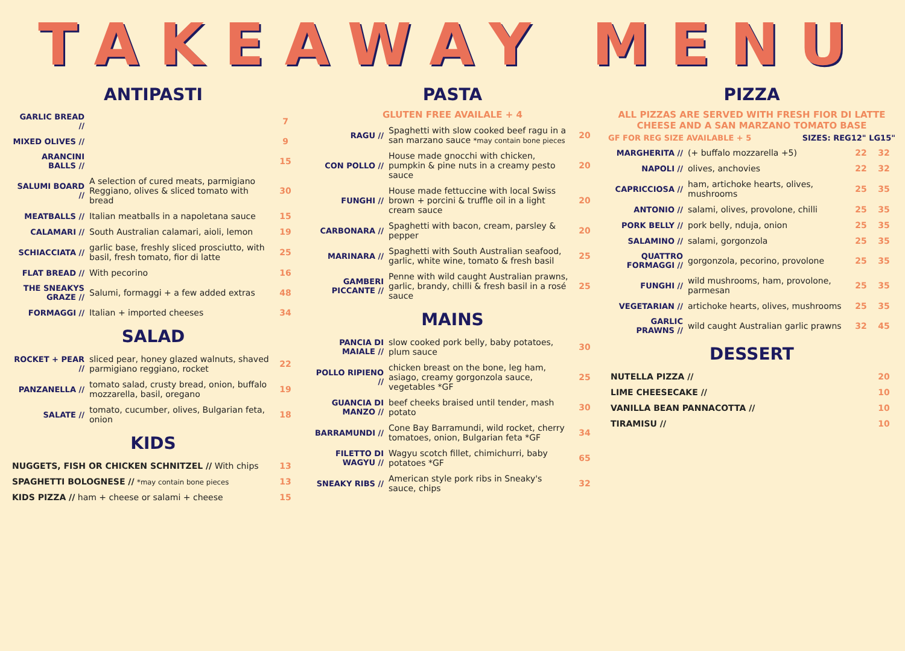TAKEAWAY MENU
ANTIPASTI
| GARLIC BREAD // | | 7 |
| MIXED OLIVES // | | 9 |
| ARANCINI BALLS // | | 15 |
| SALUMI BOARD // | A selection of cured meats, parmigiano Reggiano, olives & sliced tomato with bread | 30 |
| MEATBALLS // | Italian meatballs in a napoletana sauce | 15 |
| CALAMARI // | South Australian calamari, aioli, lemon | 19 |
| SCHIACCIATA // | garlic base, freshly sliced prosciutto, with basil, fresh tomato, fior di latte | 25 |
| FLAT BREAD // | With pecorino | 16 |
| THE SNEAKYS GRAZE // | Salumi, formaggi + a few added extras | 48 |
| FORMAGGI // | Italian + imported cheeses | 34 |
SALAD
| ROCKET + PEAR // | sliced pear, honey glazed walnuts, shaved parmigiano reggiano, rocket | 22 |
| PANZANELLA // | tomato salad, crusty bread, onion, buffalo mozzarella, basil, oregano | 19 |
| SALATE // | tomato, cucumber, olives, Bulgarian feta, onion | 18 |
KIDS
| NUGGETS, FISH OR CHICKEN SCHNITZEL // With chips | 13 |
| SPAGHETTI BOLOGNESE // *may contain bone pieces | 13 |
| KIDS PIZZA // ham + cheese or salami + cheese | 15 |
PASTA
GLUTEN FREE AVAILALE + 4
| RAGU // | Spaghetti with slow cooked beef ragu in a san marzano sauce *may contain bone pieces | 20 |
| CON POLLO // | House made gnocchi with chicken, pumpkin & pine nuts in a creamy pesto sauce | 20 |
| FUNGHI // | House made fettuccine with local Swiss brown + porcini & truffle oil in a light cream sauce | 20 |
| CARBONARA // | Spaghetti with bacon, cream, parsley & pepper | 20 |
| MARINARA // | Spaghetti with South Australian seafood, garlic, white wine, tomato & fresh basil | 25 |
| GAMBERI PICCANTE // | Penne with wild caught Australian prawns, garlic, brandy, chilli & fresh basil in a rosé sauce | 25 |
MAINS
| PANCIA DI MAIALE // | slow cooked pork belly, baby potatoes, plum sauce | 30 |
| POLLO RIPIENO // | chicken breast on the bone, leg ham, asiago, creamy gorgonzola sauce, vegetables *GF | 25 |
| GUANCIA DI MANZO // | beef cheeks braised until tender, mash potato | 30 |
| BARRAMUNDI // | Cone Bay Barramundi, wild rocket, cherry tomatoes, onion, Bulgarian feta *GF | 34 |
| FILETTO DI WAGYU // | Wagyu scotch fillet, chimichurri, baby potatoes *GF | 65 |
| SNEAKY RIBS // | American style pork ribs in Sneaky's sauce, chips | 32 |
PIZZA
ALL PIZZAS ARE SERVED WITH FRESH FIOR DI LATTE CHEESE AND A SAN MARZANO TOMATO BASE
GF FOR REG SIZE AVAILABLE + 5 SIZES: REG12" LG15"
| MARGHERITA // | (+ buffalo mozzarella +5) | 22 | 32 |
| NAPOLI // | olives, anchovies | 22 | 32 |
| CAPRICCIOSA // | ham, artichoke hearts, olives, mushrooms | 25 | 35 |
| ANTONIO // | salami, olives, provolone, chilli | 25 | 35 |
| PORK BELLY // | pork belly, nduja, onion | 25 | 35 |
| SALAMINO // | salami, gorgonzola | 25 | 35 |
| QUATTRO FORMAGGI // | gorgonzola, pecorino, provolone | 25 | 35 |
| FUNGHI // | wild mushrooms, ham, provolone, parmesan | 25 | 35 |
| VEGETARIAN // | artichoke hearts, olives, mushrooms | 25 | 35 |
| GARLIC PRAWNS // | wild caught Australian garlic prawns | 32 | 45 |
DESSERT
| NUTELLA PIZZA // | 20 |
| LIME CHEESECAKE // | 10 |
| VANILLA BEAN PANNACOTTA // | 10 |
| TIRAMISU // | 10 |